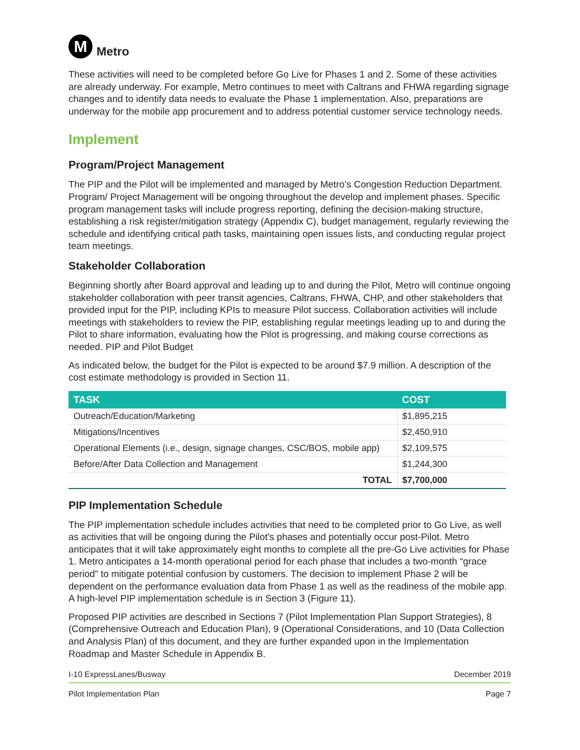M
Metro
These activities will need to be completed before Go Live for Phases 1 and 2. Some of these activities are already underway. For example, Metro continues to meet with Caltrans and FHWA regarding signage changes and to identify data needs to evaluate the Phase 1 implementation. Also, preparations are underway for the mobile app procurement and to address potential customer service technology needs.
Implement
Program/Project Management
The PIP and the Pilot will be implemented and managed by Metro’s Congestion Reduction Department. Program/ Project Management will be ongoing throughout the develop and implement phases. Specific program management tasks will include progress reporting, defining the decision-making structure, establishing a risk register/mitigation strategy (Appendix C), budget management, regularly reviewing the schedule and identifying critical path tasks, maintaining open issues lists, and conducting regular project team meetings.
Stakeholder Collaboration
Beginning shortly after Board approval and leading up to and during the Pilot, Metro will continue ongoing stakeholder collaboration with peer transit agencies, Caltrans, FHWA, CHP, and other stakeholders that provided input for the PIP, including KPIs to measure Pilot success. Collaboration activities will include meetings with stakeholders to review the PIP, establishing regular meetings leading up to and during the Pilot to share information, evaluating how the Pilot is progressing, and making course corrections as needed. PIP and Pilot Budget
As indicated below, the budget for the Pilot is expected to be around $7.9 million. A description of the cost estimate methodology is provided in Section 11.
| TASK | COST |
| --- | --- |
| Outreach/Education/Marketing | $1,895,215 |
| Mitigations/Incentives | $2,450,910 |
| Operational Elements (i.e., design, signage changes, CSC/BOS, mobile app) | $2,109,575 |
| Before/After Data Collection and Management | $1,244,300 |
| TOTAL | $7,700,000 |
PIP Implementation Schedule
The PIP implementation schedule includes activities that need to be completed prior to Go Live, as well as activities that will be ongoing during the Pilot's phases and potentially occur post-Pilot. Metro anticipates that it will take approximately eight months to complete all the pre-Go Live activities for Phase 1. Metro anticipates a 14-month operational period for each phase that includes a two-month “grace period” to mitigate potential confusion by customers. The decision to implement Phase 2 will be dependent on the performance evaluation data from Phase 1 as well as the readiness of the mobile app. A high-level PIP implementation schedule is in Section 3 (Figure 11).
Proposed PIP activities are described in Sections 7 (Pilot Implementation Plan Support Strategies), 8 (Comprehensive Outreach and Education Plan), 9 (Operational Considerations, and 10 (Data Collection and Analysis Plan) of this document, and they are further expanded upon in the Implementation Roadmap and Master Schedule in Appendix B.
I-10 ExpressLanes/Busway December 2019
Pilot Implementation Plan Page 7